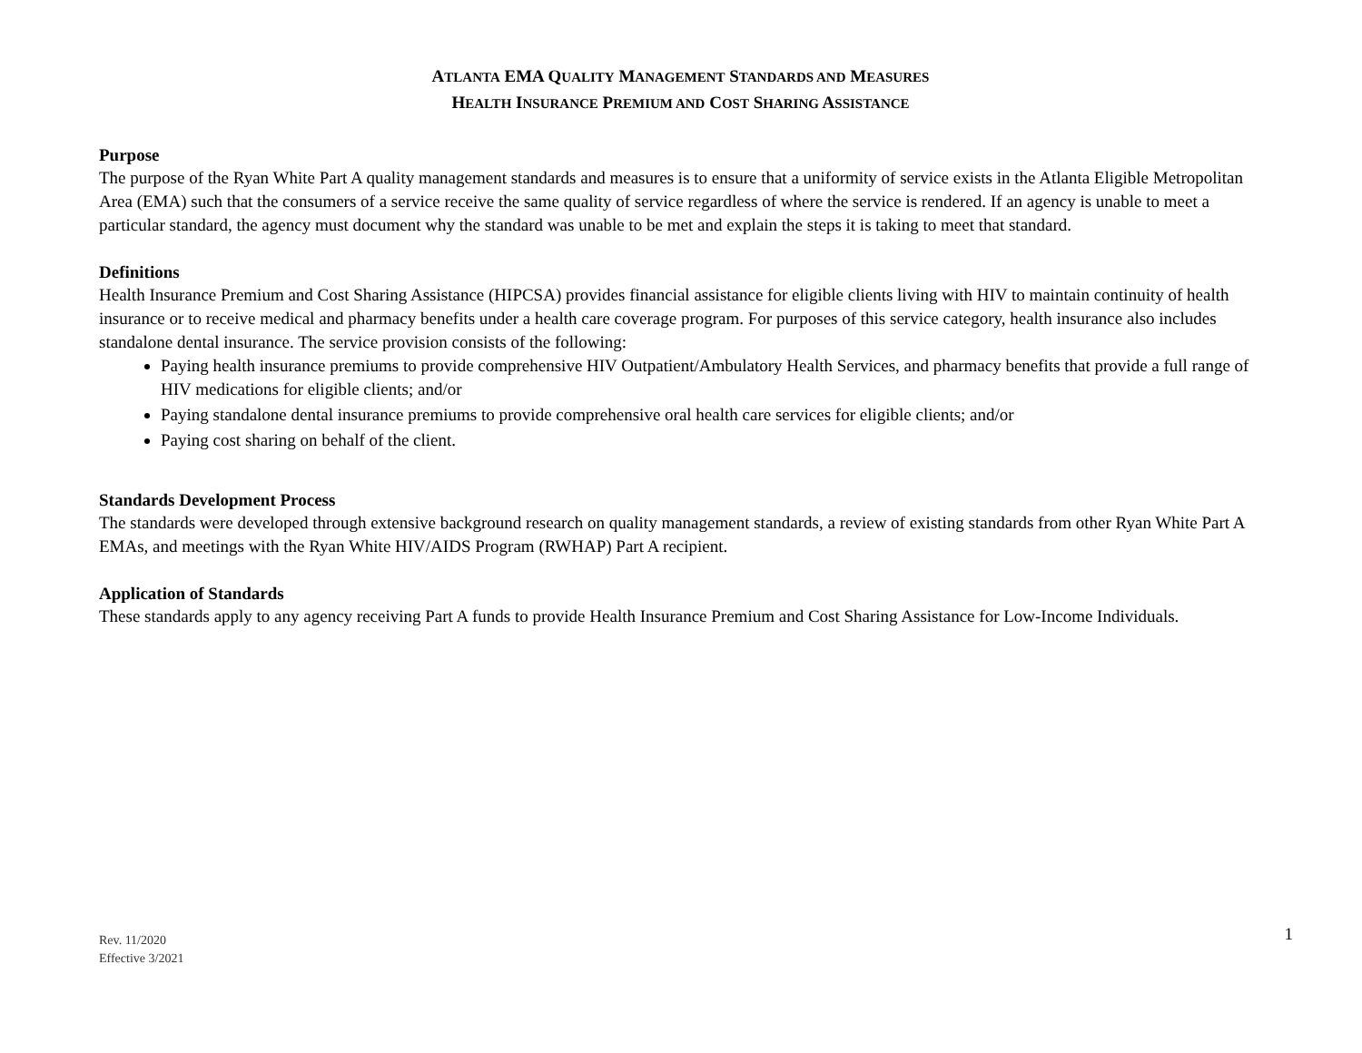ATLANTA EMA QUALITY MANAGEMENT STANDARDS AND MEASURES
HEALTH INSURANCE PREMIUM AND COST SHARING ASSISTANCE
Purpose
The purpose of the Ryan White Part A quality management standards and measures is to ensure that a uniformity of service exists in the Atlanta Eligible Metropolitan Area (EMA) such that the consumers of a service receive the same quality of service regardless of where the service is rendered. If an agency is unable to meet a particular standard, the agency must document why the standard was unable to be met and explain the steps it is taking to meet that standard.
Definitions
Health Insurance Premium and Cost Sharing Assistance (HIPCSA) provides financial assistance for eligible clients living with HIV to maintain continuity of health insurance or to receive medical and pharmacy benefits under a health care coverage program. For purposes of this service category, health insurance also includes standalone dental insurance. The service provision consists of the following:
Paying health insurance premiums to provide comprehensive HIV Outpatient/Ambulatory Health Services, and pharmacy benefits that provide a full range of HIV medications for eligible clients; and/or
Paying standalone dental insurance premiums to provide comprehensive oral health care services for eligible clients; and/or
Paying cost sharing on behalf of the client.
Standards Development Process
The standards were developed through extensive background research on quality management standards, a review of existing standards from other Ryan White Part A EMAs, and meetings with the Ryan White HIV/AIDS Program (RWHAP) Part A recipient.
Application of Standards
These standards apply to any agency receiving Part A funds to provide Health Insurance Premium and Cost Sharing Assistance for Low-Income Individuals.
Rev. 11/2020
Effective 3/2021
1